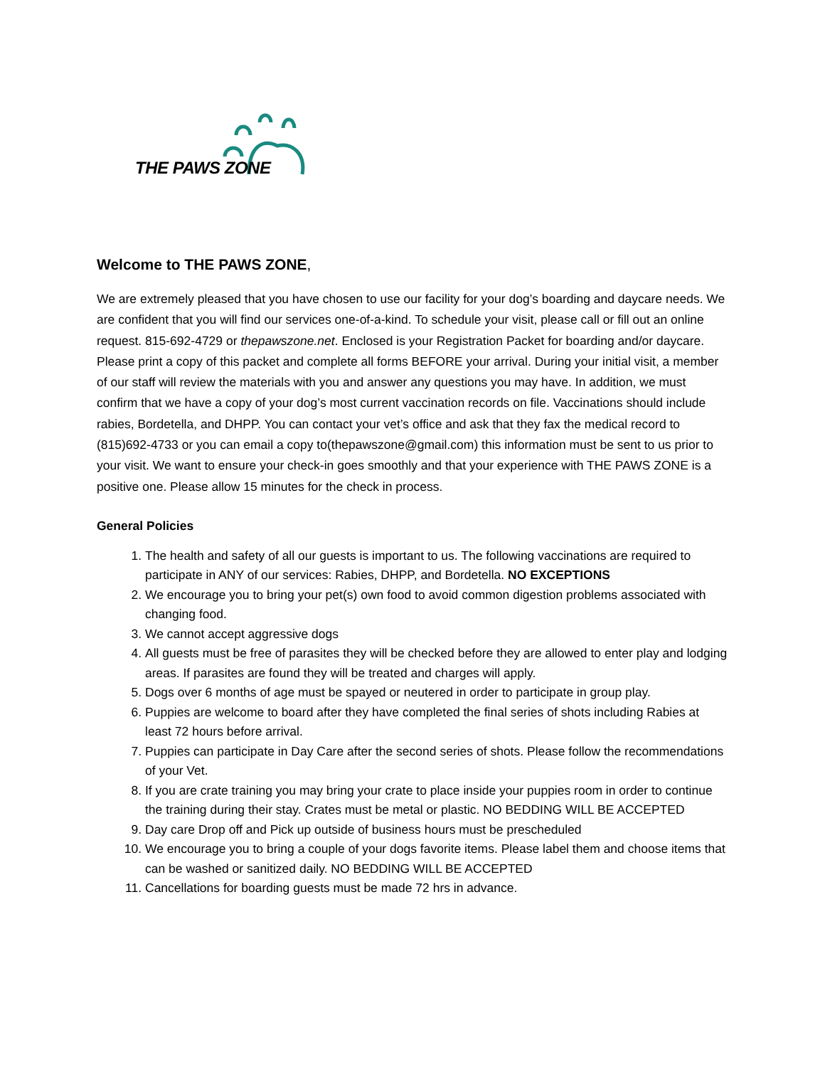THE PAWS ZONE
Welcome to THE PAWS ZONE,
We are extremely pleased that you have chosen to use our facility for your dog’s boarding and daycare needs. We are confident that you will find our services one-of-a-kind. To schedule your visit, please call or fill out an online request. 815-692-4729 or thepawszone.net. Enclosed is your Registration Packet for boarding and/or daycare. Please print a copy of this packet and complete all forms BEFORE your arrival. During your initial visit, a member of our staff will review the materials with you and answer any questions you may have. In addition, we must confirm that we have a copy of your dog’s most current vaccination records on file. Vaccinations should include rabies, Bordetella, and DHPP. You can contact your vet’s office and ask that they fax the medical record to (815)692-4733 or you can email a copy to(thepawszone@gmail.com) this information must be sent to us prior to your visit. We want to ensure your check-in goes smoothly and that your experience with THE PAWS ZONE is a positive one. Please allow 15 minutes for the check in process.
General Policies
1. The health and safety of all our guests is important to us. The following vaccinations are required to participate in ANY of our services: Rabies, DHPP, and Bordetella. NO EXCEPTIONS
2. We encourage you to bring your pet(s) own food to avoid common digestion problems associated with changing food.
3. We cannot accept aggressive dogs
4. All guests must be free of parasites they will be checked before they are allowed to enter play and lodging areas. If parasites are found they will be treated and charges will apply.
5. Dogs over 6 months of age must be spayed or neutered in order to participate in group play.
6. Puppies are welcome to board after they have completed the final series of shots including Rabies at least 72 hours before arrival.
7. Puppies can participate in Day Care after the second series of shots. Please follow the recommendations of your Vet.
8. If you are crate training you may bring your crate to place inside your puppies room in order to continue the training during their stay. Crates must be metal or plastic. NO BEDDING WILL BE ACCEPTED
9. Day care Drop off and Pick up outside of business hours must be prescheduled
10. We encourage you to bring a couple of your dogs favorite items. Please label them and choose items that can be washed or sanitized daily. NO BEDDING WILL BE ACCEPTED
11. Cancellations for boarding guests must be made 72 hrs in advance.